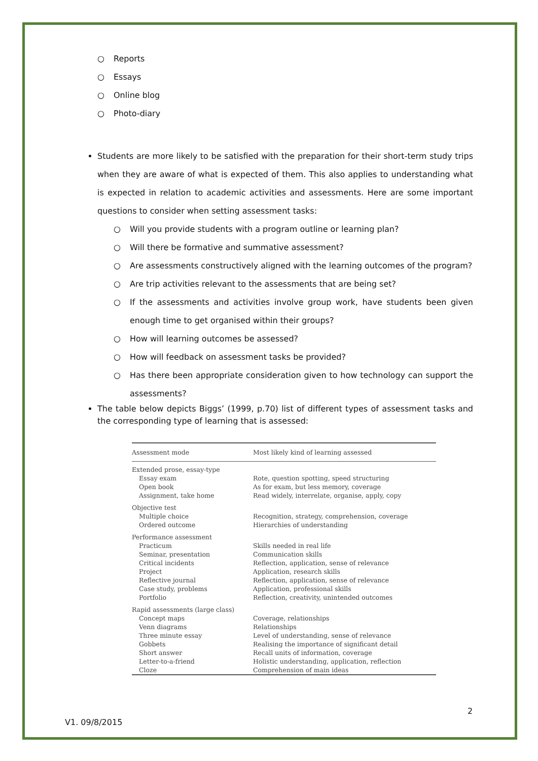○ Reports
○ Essays
○ Online blog
○ Photo-diary
Students are more likely to be satisfied with the preparation for their short-term study trips when they are aware of what is expected of them. This also applies to understanding what is expected in relation to academic activities and assessments. Here are some important questions to consider when setting assessment tasks:
○ Will you provide students with a program outline or learning plan?
○ Will there be formative and summative assessment?
○ Are assessments constructively aligned with the learning outcomes of the program?
○ Are trip activities relevant to the assessments that are being set?
○ If the assessments and activities involve group work, have students been given enough time to get organised within their groups?
○ How will learning outcomes be assessed?
○ How will feedback on assessment tasks be provided?
○ Has there been appropriate consideration given to how technology can support the assessments?
The table below depicts Biggs’ (1999, p.70) list of different types of assessment tasks and the corresponding type of learning that is assessed:
| Assessment mode | Most likely kind of learning assessed |
| --- | --- |
| Extended prose, essay-type | |
| Essay exam | Rote, question spotting, speed structuring |
| Open book | As for exam, but less memory, coverage |
| Assignment, take home | Read widely, interrelate, organise, apply, copy |
| Objective test | |
| Multiple choice | Recognition, strategy, comprehension, coverage |
| Ordered outcome | Hierarchies of understanding |
| Performance assessment | |
| Practicum | Skills needed in real life |
| Seminar, presentation | Communication skills |
| Critical incidents | Reflection, application, sense of relevance |
| Project | Application, research skills |
| Reflective journal | Reflection, application, sense of relevance |
| Case study, problems | Application, professional skills |
| Portfolio | Reflection, creativity, unintended outcomes |
| Rapid assessments (large class) | |
| Concept maps | Coverage, relationships |
| Venn diagrams | Relationships |
| Three minute essay | Level of understanding, sense of relevance |
| Gobbets | Realising the importance of significant detail |
| Short answer | Recall units of information, coverage |
| Letter-to-a-friend | Holistic understanding, application, reflection |
| Cloze | Comprehension of main ideas |
2
V1. 09/8/2015